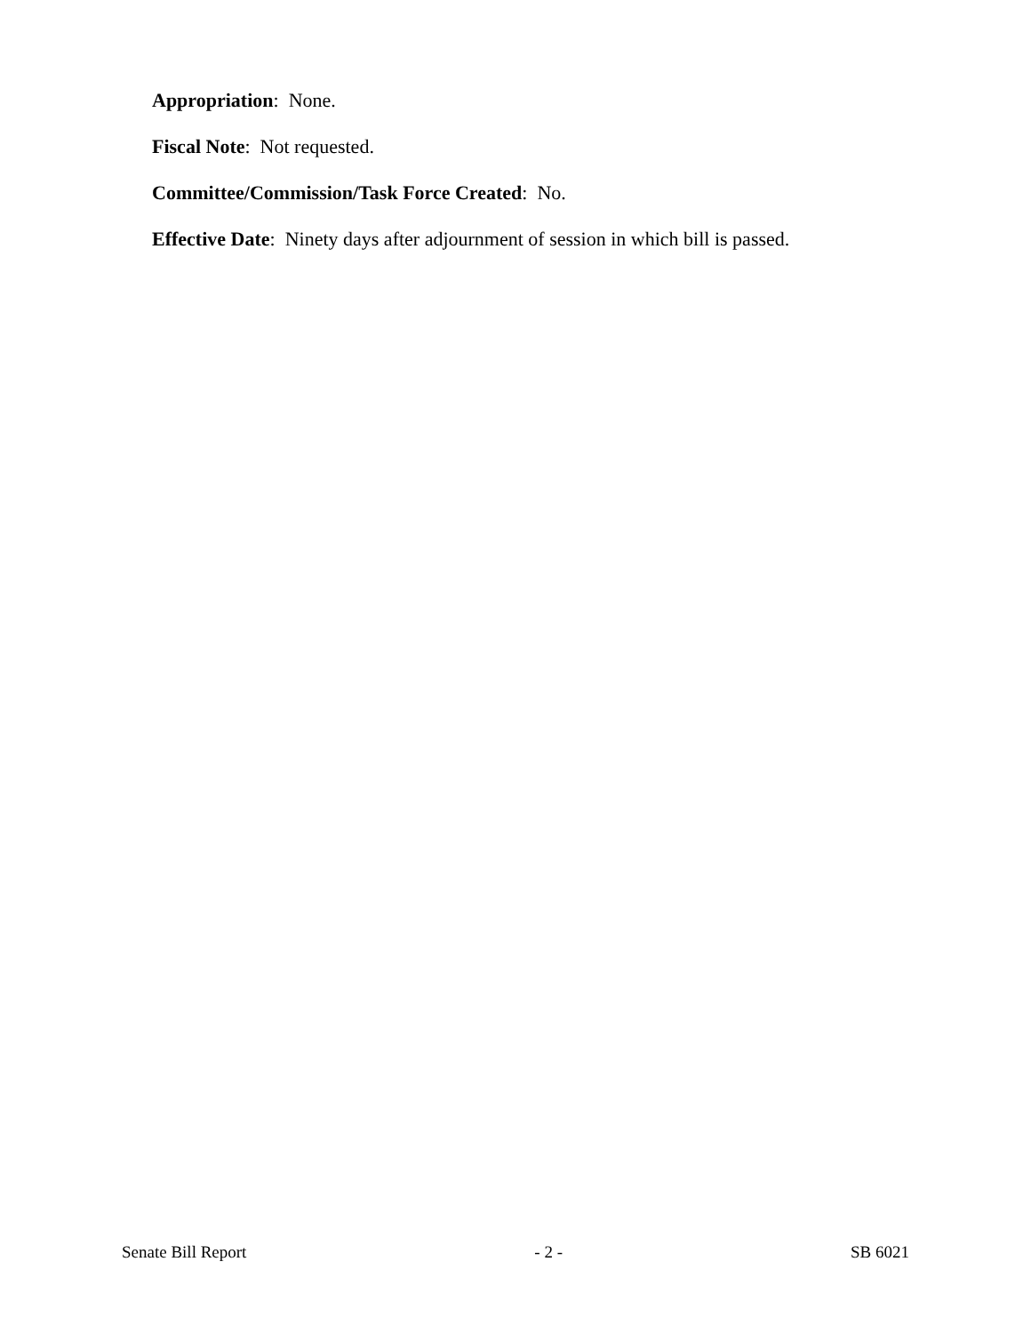Appropriation: None.
Fiscal Note: Not requested.
Committee/Commission/Task Force Created: No.
Effective Date: Ninety days after adjournment of session in which bill is passed.
Senate Bill Report - 2 - SB 6021